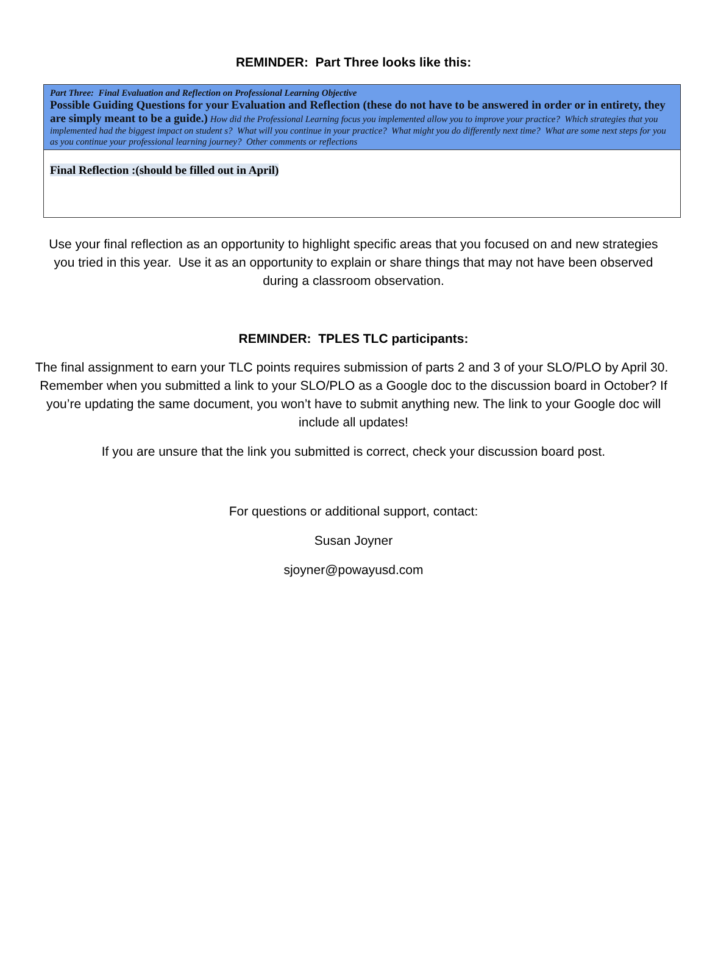REMINDER: Part Three looks like this:
| Part Three: Final Evaluation and Reflection on Professional Learning Objective Possible Guiding Questions for your Evaluation and Reflection (these do not have to be answered in order or in entirety, they are simply meant to be a guide.) How did the Professional Learning focus you implemented allow you to improve your practice? Which strategies that you implemented had the biggest impact on student s? What will you continue in your practice? What might you do differently next time? What are some next steps for you as you continue your professional learning journey? Other comments or reflections |
| Final Reflection :(should be filled out in April) |
Use your final reflection as an opportunity to highlight specific areas that you focused on and new strategies you tried in this year. Use it as an opportunity to explain or share things that may not have been observed during a classroom observation.
REMINDER: TPLES TLC participants:
The final assignment to earn your TLC points requires submission of parts 2 and 3 of your SLO/PLO by April 30. Remember when you submitted a link to your SLO/PLO as a Google doc to the discussion board in October? If you’re updating the same document, you won’t have to submit anything new. The link to your Google doc will include all updates!
If you are unsure that the link you submitted is correct, check your discussion board post.
For questions or additional support, contact:
Susan Joyner
sjoyner@powayusd.com